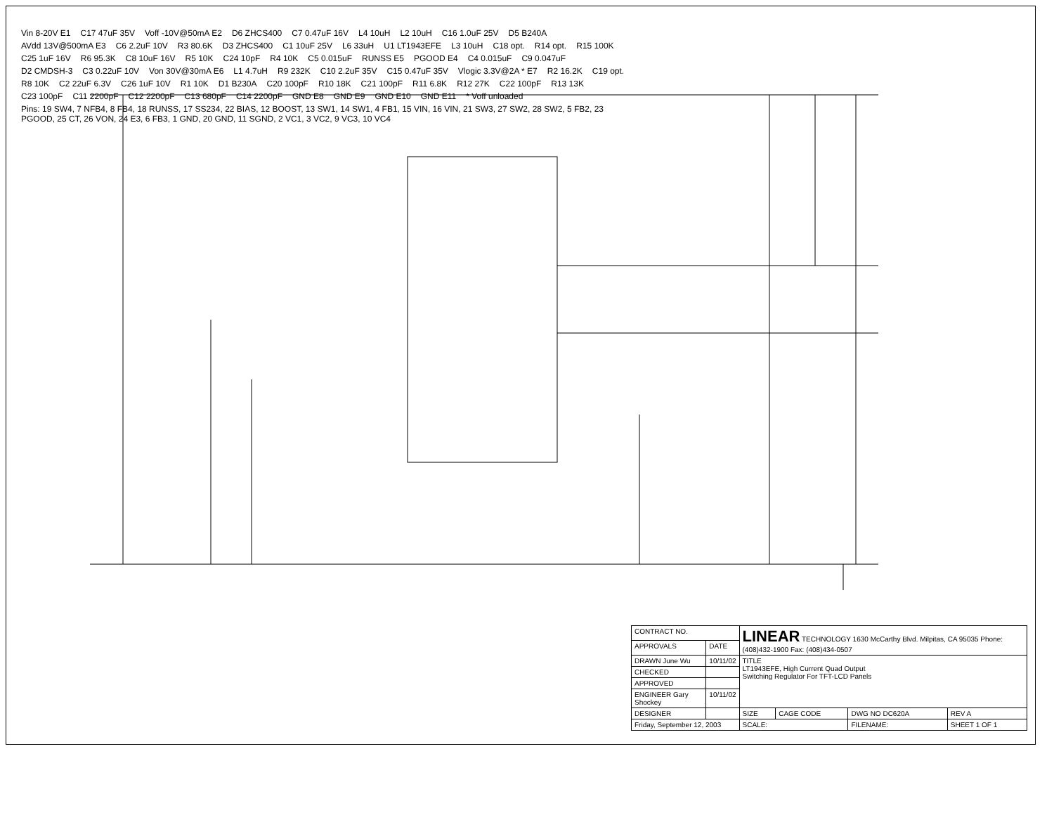Vin 8-20V E1 C17 47uF 35V Voff -10V@50mA E2 D6 ZHCS400 C7 0.47uF 16V L4 10uH L2 10uH C16 1.0uF 25V D5 B240A AVdd 13V@500mA E3 C6 2.2uF 10V R3 80.6K D3 ZHCS400 C1 10uF 25V L6 33uH U1 LT1943EFE L3 10uH C18 opt. R14 opt. R15 100K C25 1uF 16V R6 95.3K C8 10uF 16V R5 10K C24 10pF R4 10K C5 0.015uF RUNSS E5 PGOOD E4 C4 0.015uF C9 0.047uF D2 CMDSH-3 C3 0.22uF 10V Von 30V@30mA E6 L1 4.7uH R9 232K C10 2.2uF 35V C15 0.47uF 35V Vlogic 3.3V@2A * E7 R2 16.2K C19 opt. R8 10K C2 22uF 6.3V C26 1uF 10V R1 10K D1 B230A C20 100pF R10 18K C21 100pF R11 6.8K R12 27K C22 100pF R13 13K C23 100pF C11 2200pF C12 2200pF C13 680pF C14 2200pF GND E8 GND E9 GND E10 GND E11 * Voff unloaded Pins: 19 SW4, 7 NFB4, 8 FB4, 18 RUNSS, 17 SS234, 22 BIAS, 12 BOOST, 13 SW1, 14 SW1, 4 FB1, 15 VIN, 16 VIN, 21 SW3, 27 SW2, 28 SW2, 5 FB2, 23 PGOOD, 25 CT, 26 VON, 24 E3, 6 FB3, 1 GND, 20 GND, 11 SGND, 2 VC1, 3 VC2, 9 VC3, 10 VC4
| CONTRACT NO. | | LINEAR TECHNOLOGY 1630 McCarthy Blvd. Milpitas, CA 95035 Phone: (408)432-1900 Fax: (408)434-0507 | | | | |
| APPROVALS | DATE | | | | | |
| DRAWN June Wu | 10/11/02 | TITLE LT1943EFE, High Current Quad Output Switching Regulator For TFT-LCD Panels | | | | |
| CHECKED | | | | | | |
| APPROVED | | | | | | |
| ENGINEER Gary Shockey | 10/11/02 | | | | | |
| DESIGNER | | SIZE | CAGE CODE | DWG NO DC620A | | REV A |
| Friday, September 12, 2003 | | SCALE: | | FILENAME: | SHEET 1 OF 1 | |